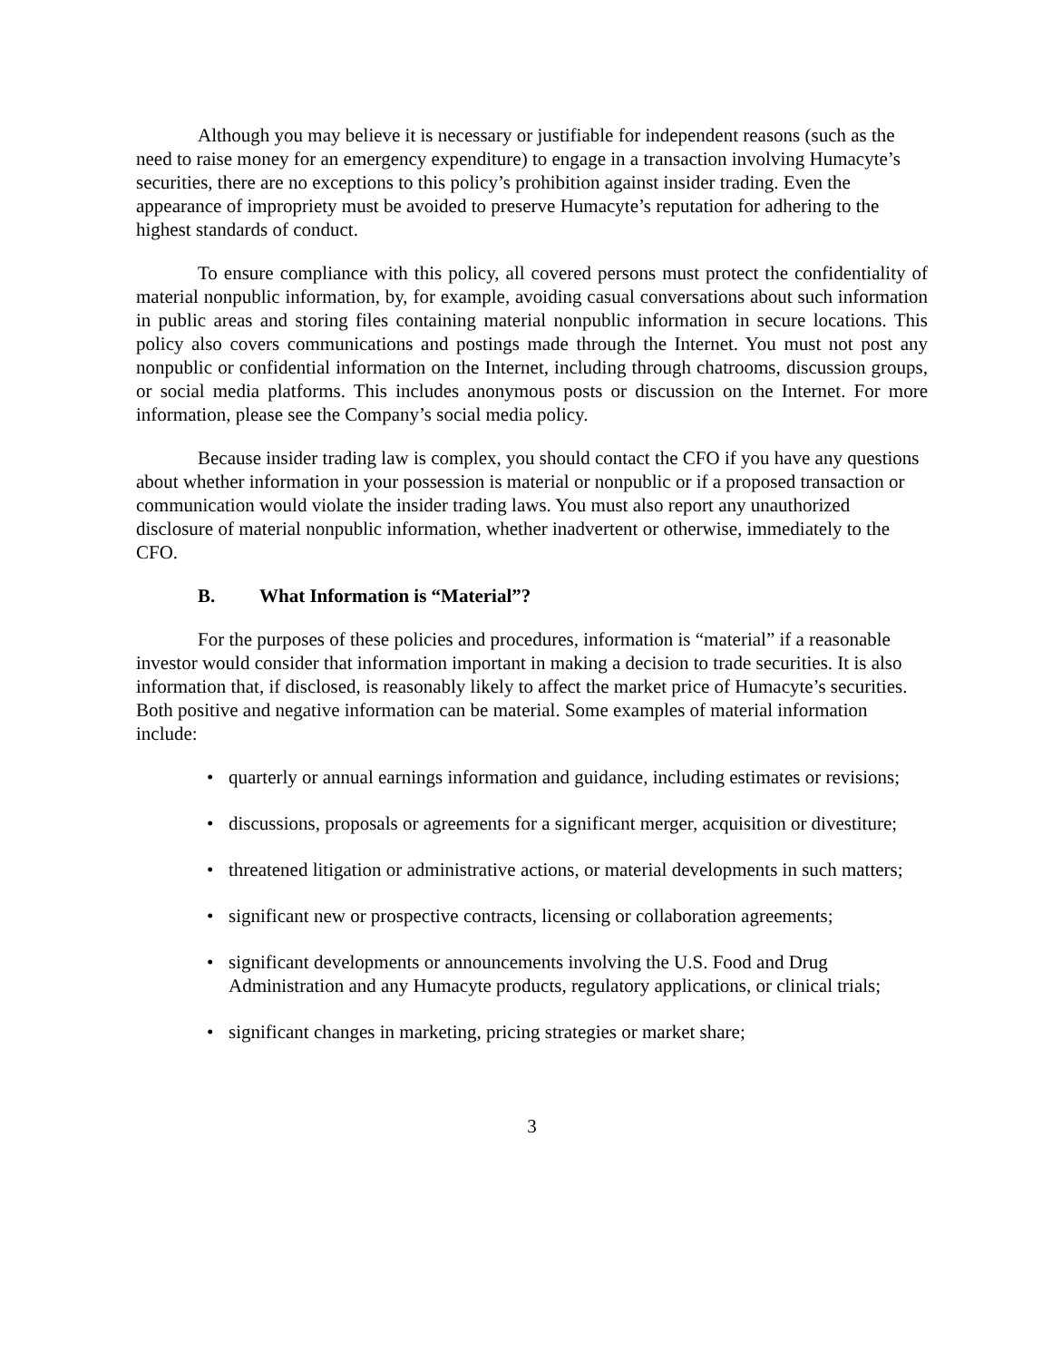Although you may believe it is necessary or justifiable for independent reasons (such as the need to raise money for an emergency expenditure) to engage in a transaction involving Humacyte’s securities, there are no exceptions to this policy’s prohibition against insider trading. Even the appearance of impropriety must be avoided to preserve Humacyte’s reputation for adhering to the highest standards of conduct.
To ensure compliance with this policy, all covered persons must protect the confidentiality of material nonpublic information, by, for example, avoiding casual conversations about such information in public areas and storing files containing material nonpublic information in secure locations. This policy also covers communications and postings made through the Internet. You must not post any nonpublic or confidential information on the Internet, including through chatrooms, discussion groups, or social media platforms. This includes anonymous posts or discussion on the Internet. For more information, please see the Company’s social media policy.
Because insider trading law is complex, you should contact the CFO if you have any questions about whether information in your possession is material or nonpublic or if a proposed transaction or communication would violate the insider trading laws. You must also report any unauthorized disclosure of material nonpublic information, whether inadvertent or otherwise, immediately to the CFO.
B. What Information is “Material”?
For the purposes of these policies and procedures, information is “material” if a reasonable investor would consider that information important in making a decision to trade securities. It is also information that, if disclosed, is reasonably likely to affect the market price of Humacyte’s securities. Both positive and negative information can be material. Some examples of material information include:
• quarterly or annual earnings information and guidance, including estimates or revisions;
• discussions, proposals or agreements for a significant merger, acquisition or divestiture;
• threatened litigation or administrative actions, or material developments in such matters;
• significant new or prospective contracts, licensing or collaboration agreements;
• significant developments or announcements involving the U.S. Food and Drug Administration and any Humacyte products, regulatory applications, or clinical trials;
• significant changes in marketing, pricing strategies or market share;
3